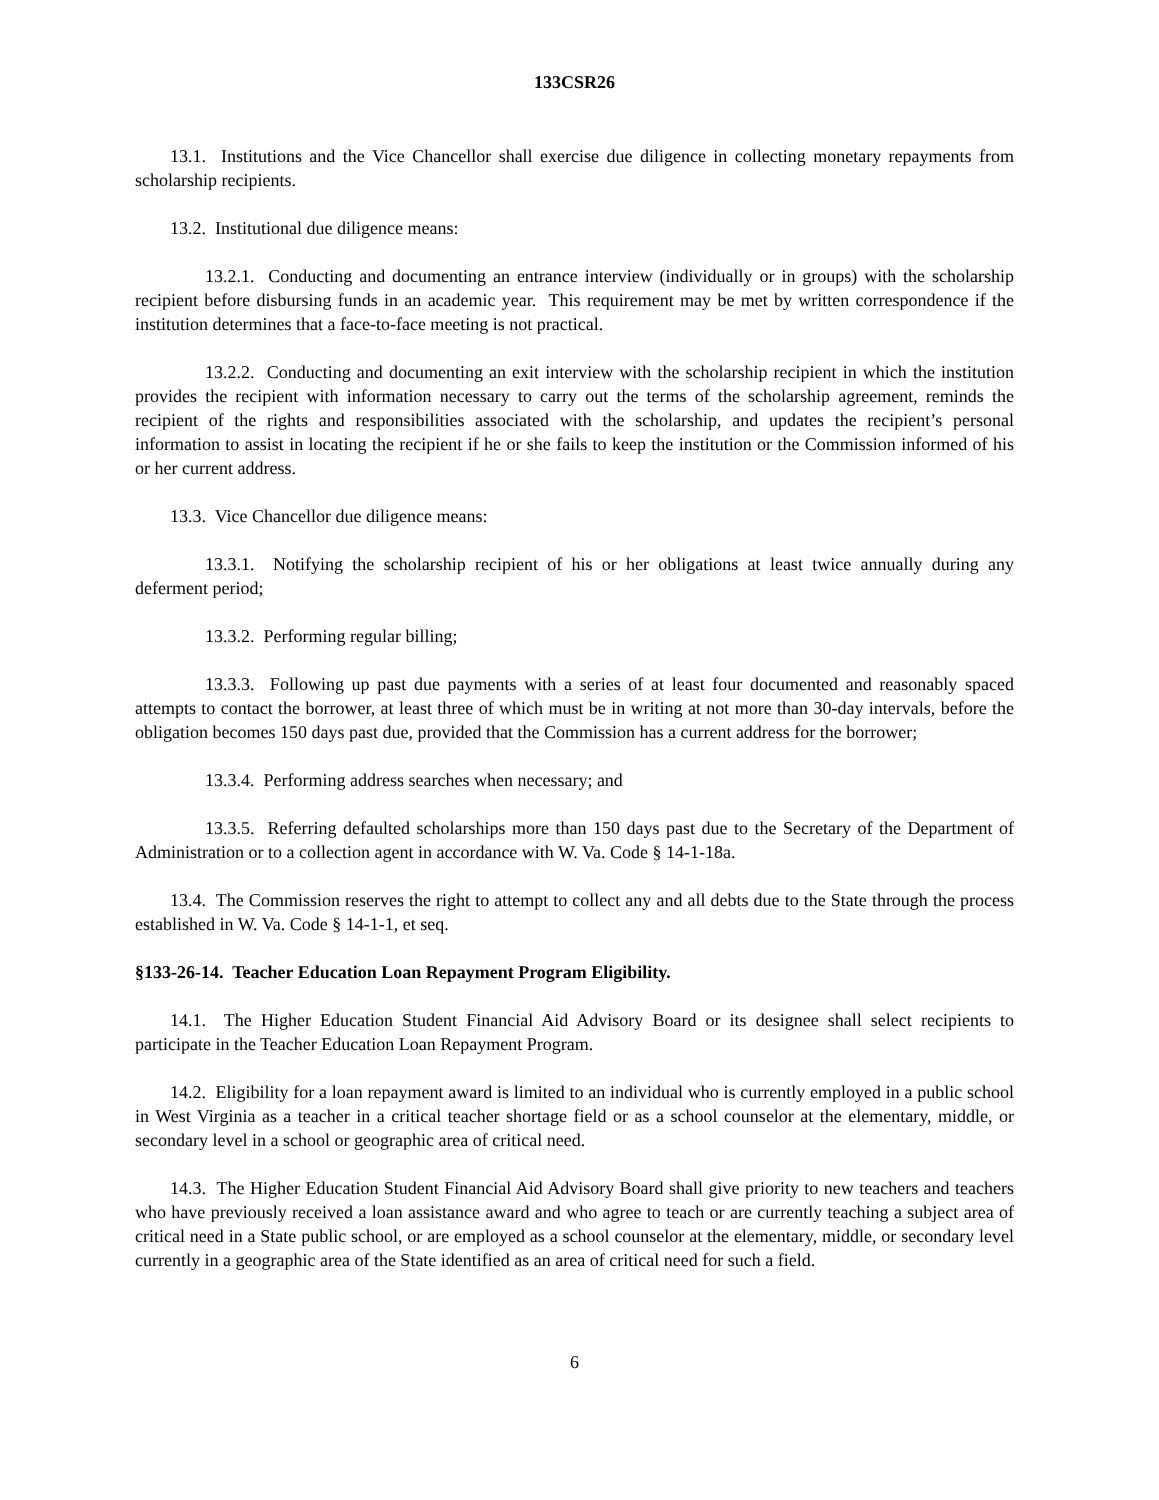133CSR26
13.1. Institutions and the Vice Chancellor shall exercise due diligence in collecting monetary repayments from scholarship recipients.
13.2. Institutional due diligence means:
13.2.1. Conducting and documenting an entrance interview (individually or in groups) with the scholarship recipient before disbursing funds in an academic year. This requirement may be met by written correspondence if the institution determines that a face-to-face meeting is not practical.
13.2.2. Conducting and documenting an exit interview with the scholarship recipient in which the institution provides the recipient with information necessary to carry out the terms of the scholarship agreement, reminds the recipient of the rights and responsibilities associated with the scholarship, and updates the recipient’s personal information to assist in locating the recipient if he or she fails to keep the institution or the Commission informed of his or her current address.
13.3. Vice Chancellor due diligence means:
13.3.1. Notifying the scholarship recipient of his or her obligations at least twice annually during any deferment period;
13.3.2. Performing regular billing;
13.3.3. Following up past due payments with a series of at least four documented and reasonably spaced attempts to contact the borrower, at least three of which must be in writing at not more than 30-day intervals, before the obligation becomes 150 days past due, provided that the Commission has a current address for the borrower;
13.3.4. Performing address searches when necessary; and
13.3.5. Referring defaulted scholarships more than 150 days past due to the Secretary of the Department of Administration or to a collection agent in accordance with W. Va. Code § 14-1-18a.
13.4. The Commission reserves the right to attempt to collect any and all debts due to the State through the process established in W. Va. Code § 14-1-1, et seq.
§133-26-14. Teacher Education Loan Repayment Program Eligibility.
14.1. The Higher Education Student Financial Aid Advisory Board or its designee shall select recipients to participate in the Teacher Education Loan Repayment Program.
14.2. Eligibility for a loan repayment award is limited to an individual who is currently employed in a public school in West Virginia as a teacher in a critical teacher shortage field or as a school counselor at the elementary, middle, or secondary level in a school or geographic area of critical need.
14.3. The Higher Education Student Financial Aid Advisory Board shall give priority to new teachers and teachers who have previously received a loan assistance award and who agree to teach or are currently teaching a subject area of critical need in a State public school, or are employed as a school counselor at the elementary, middle, or secondary level currently in a geographic area of the State identified as an area of critical need for such a field.
6